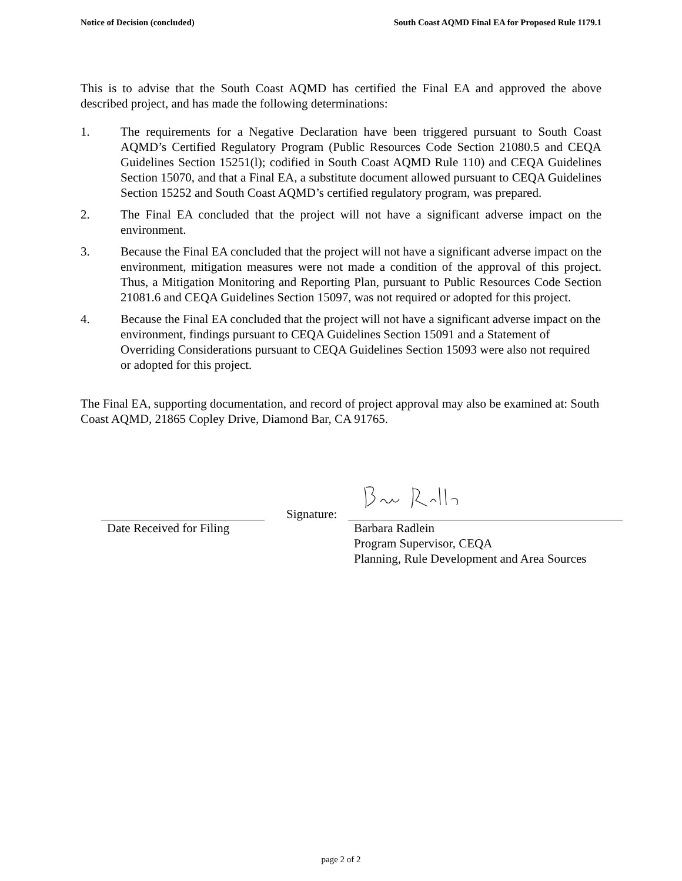Notice of Decision (concluded) South Coast AQMD Final EA for Proposed Rule 1179.1
This is to advise that the South Coast AQMD has certified the Final EA and approved the above described project, and has made the following determinations:
1. The requirements for a Negative Declaration have been triggered pursuant to South Coast AQMD’s Certified Regulatory Program (Public Resources Code Section 21080.5 and CEQA Guidelines Section 15251(l); codified in South Coast AQMD Rule 110) and CEQA Guidelines Section 15070, and that a Final EA, a substitute document allowed pursuant to CEQA Guidelines Section 15252 and South Coast AQMD’s certified regulatory program, was prepared.
2. The Final EA concluded that the project will not have a significant adverse impact on the environment.
3. Because the Final EA concluded that the project will not have a significant adverse impact on the environment, mitigation measures were not made a condition of the approval of this project. Thus, a Mitigation Monitoring and Reporting Plan, pursuant to Public Resources Code Section 21081.6 and CEQA Guidelines Section 15097, was not required or adopted for this project.
4. Because the Final EA concluded that the project will not have a significant adverse impact on the environment, findings pursuant to CEQA Guidelines Section 15091 and a Statement of Overriding Considerations pursuant to CEQA Guidelines Section 15093 were also not required or adopted for this project.
The Final EA, supporting documentation, and record of project approval may also be examined at: South Coast AQMD, 21865 Copley Drive, Diamond Bar, CA 91765.
Date Received for Filing
Signature:
Barbara Radlein
Program Supervisor, CEQA
Planning, Rule Development and Area Sources
page 2 of 2